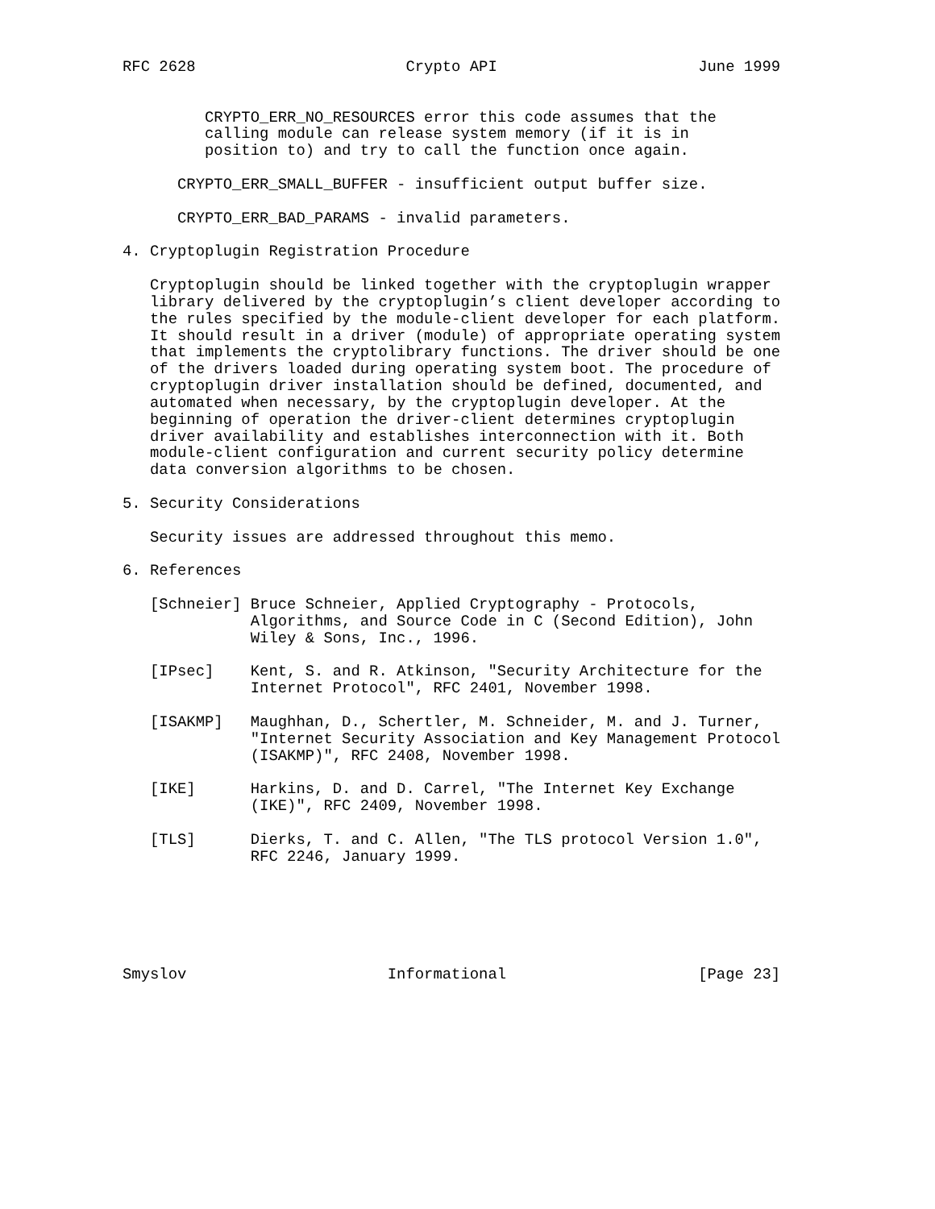RFC 2628                       Crypto API                      June 1999


         CRYPTO_ERR_NO_RESOURCES error this code assumes that the
         calling module can release system memory (if it is in
         position to) and try to call the function once again.

      CRYPTO_ERR_SMALL_BUFFER - insufficient output buffer size.

      CRYPTO_ERR_BAD_PARAMS - invalid parameters.

4. Cryptoplugin Registration Procedure

   Cryptoplugin should be linked together with the cryptoplugin wrapper
   library delivered by the cryptoplugin’s client developer according to
   the rules specified by the module-client developer for each platform.
   It should result in a driver (module) of appropriate operating system
   that implements the cryptolibrary functions. The driver should be one
   of the drivers loaded during operating system boot. The procedure of
   cryptoplugin driver installation should be defined, documented, and
   automated when necessary, by the cryptoplugin developer. At the
   beginning of operation the driver-client determines cryptoplugin
   driver availability and establishes interconnection with it. Both
   module-client configuration and current security policy determine
   data conversion algorithms to be chosen.

5. Security Considerations

   Security issues are addressed throughout this memo.

6. References

   [Schneier] Bruce Schneier, Applied Cryptography - Protocols,
              Algorithms, and Source Code in C (Second Edition), John
              Wiley & Sons, Inc., 1996.

   [IPsec]    Kent, S. and R. Atkinson, "Security Architecture for the
              Internet Protocol", RFC 2401, November 1998.

   [ISAKMP]   Maughhan, D., Schertler, M. Schneider, M. and J. Turner,
              "Internet Security Association and Key Management Protocol
              (ISAKMP)", RFC 2408, November 1998.

   [IKE]      Harkins, D. and D. Carrel, "The Internet Key Exchange
              (IKE)", RFC 2409, November 1998.

   [TLS]      Dierks, T. and C. Allen, "The TLS protocol Version 1.0",
              RFC 2246, January 1999.






Smyslov                      Informational                     [Page 23]